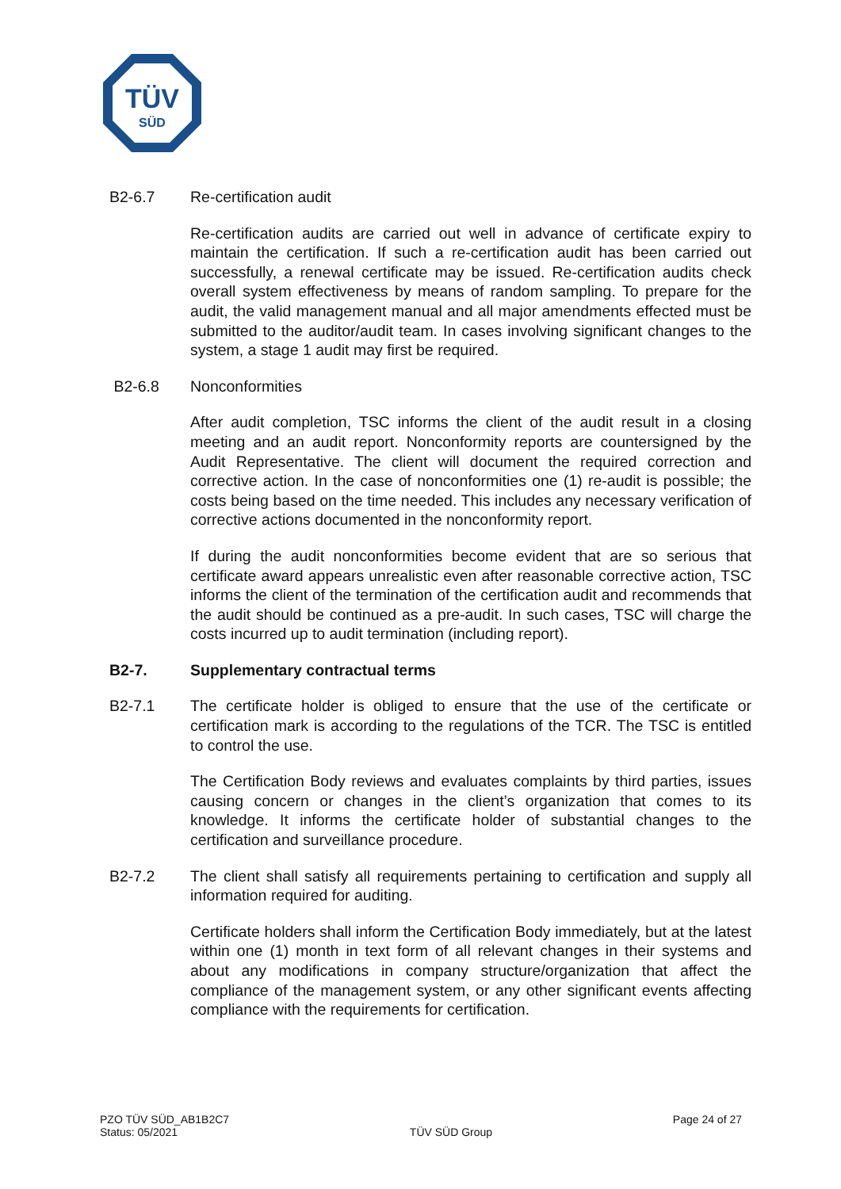TÜV
SÜD
B2-6.7 Re-certification audit
Re-certification audits are carried out well in advance of certificate expiry to maintain the certification. If such a re-certification audit has been carried out successfully, a renewal certificate may be issued. Re-certification audits check overall system effectiveness by means of random sampling. To prepare for the audit, the valid management manual and all major amendments effected must be submitted to the auditor/audit team. In cases involving significant changes to the system, a stage 1 audit may first be required.
B2-6.8 Nonconformities
After audit completion, TSC informs the client of the audit result in a closing meeting and an audit report. Nonconformity reports are countersigned by the Audit Representative. The client will document the required correction and corrective action. In the case of nonconformities one (1) re-audit is possible; the costs being based on the time needed. This includes any necessary verification of corrective actions documented in the nonconformity report.
If during the audit nonconformities become evident that are so serious that certificate award appears unrealistic even after reasonable corrective action, TSC informs the client of the termination of the certification audit and recommends that the audit should be continued as a pre-audit. In such cases, TSC will charge the costs incurred up to audit termination (including report).
B2-7. Supplementary contractual terms
B2-7.1 The certificate holder is obliged to ensure that the use of the certificate or certification mark is according to the regulations of the TCR. The TSC is entitled to control the use.
The Certification Body reviews and evaluates complaints by third parties, issues causing concern or changes in the client’s organization that comes to its knowledge. It informs the certificate holder of substantial changes to the certification and surveillance procedure.
B2-7.2 The client shall satisfy all requirements pertaining to certification and supply all information required for auditing.
Certificate holders shall inform the Certification Body immediately, but at the latest within one (1) month in text form of all relevant changes in their systems and about any modifications in company structure/organization that affect the compliance of the management system, or any other significant events affecting compliance with the requirements for certification.
PZO TÜV SÜD_AB1B2C7
Status: 05/2021
TÜV SÜD Group
Page 24 of 27